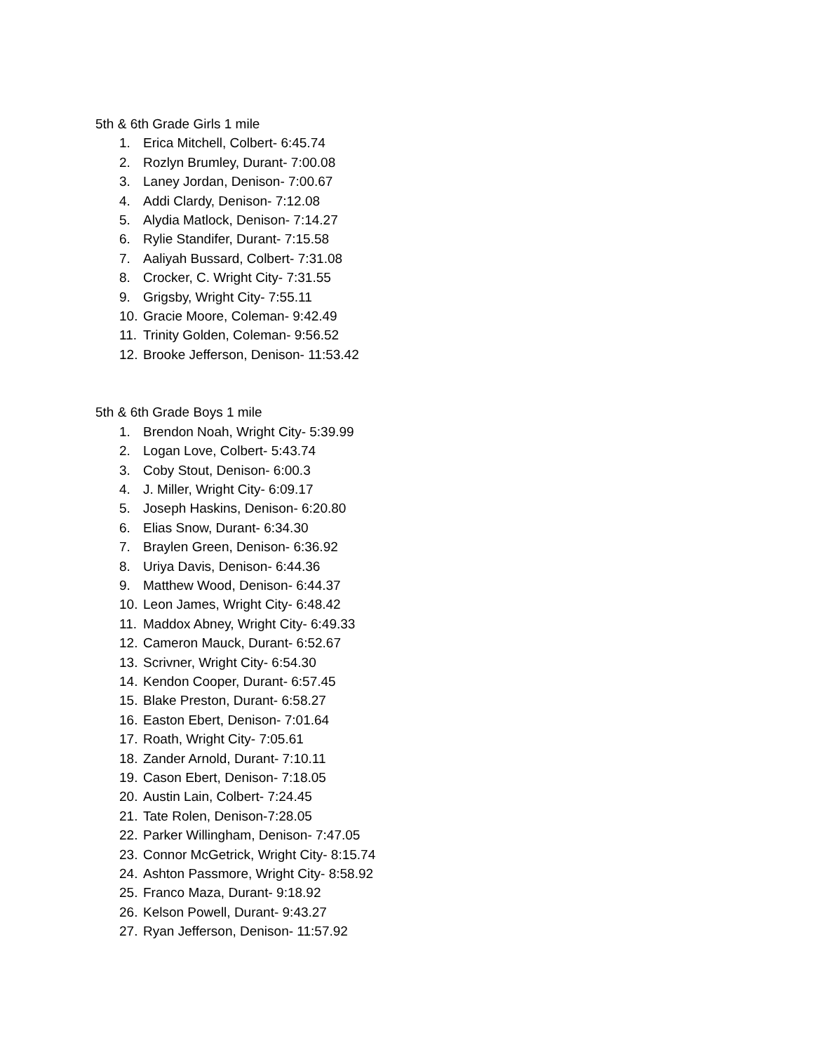5th & 6th Grade Girls 1 mile
1. Erica Mitchell, Colbert- 6:45.74
2. Rozlyn Brumley, Durant- 7:00.08
3. Laney Jordan, Denison- 7:00.67
4. Addi Clardy, Denison- 7:12.08
5. Alydia Matlock, Denison- 7:14.27
6. Rylie Standifer, Durant- 7:15.58
7. Aaliyah Bussard, Colbert- 7:31.08
8. Crocker, C. Wright City- 7:31.55
9. Grigsby, Wright City- 7:55.11
10. Gracie Moore, Coleman- 9:42.49
11. Trinity Golden, Coleman- 9:56.52
12. Brooke Jefferson, Denison- 11:53.42
5th & 6th Grade Boys 1 mile
1. Brendon Noah, Wright City- 5:39.99
2. Logan Love, Colbert- 5:43.74
3. Coby Stout, Denison- 6:00.3
4. J. Miller, Wright City- 6:09.17
5. Joseph Haskins, Denison- 6:20.80
6. Elias Snow, Durant- 6:34.30
7. Braylen Green, Denison- 6:36.92
8. Uriya Davis, Denison- 6:44.36
9. Matthew Wood, Denison- 6:44.37
10. Leon James, Wright City- 6:48.42
11. Maddox Abney, Wright City- 6:49.33
12. Cameron Mauck, Durant- 6:52.67
13. Scrivner, Wright City- 6:54.30
14. Kendon Cooper, Durant- 6:57.45
15. Blake Preston, Durant- 6:58.27
16. Easton Ebert, Denison- 7:01.64
17. Roath, Wright City- 7:05.61
18. Zander Arnold, Durant- 7:10.11
19. Cason Ebert, Denison- 7:18.05
20. Austin Lain, Colbert- 7:24.45
21. Tate Rolen, Denison-7:28.05
22. Parker Willingham, Denison- 7:47.05
23. Connor McGetrick, Wright City- 8:15.74
24. Ashton Passmore, Wright City- 8:58.92
25. Franco Maza, Durant- 9:18.92
26. Kelson Powell, Durant- 9:43.27
27. Ryan Jefferson, Denison- 11:57.92